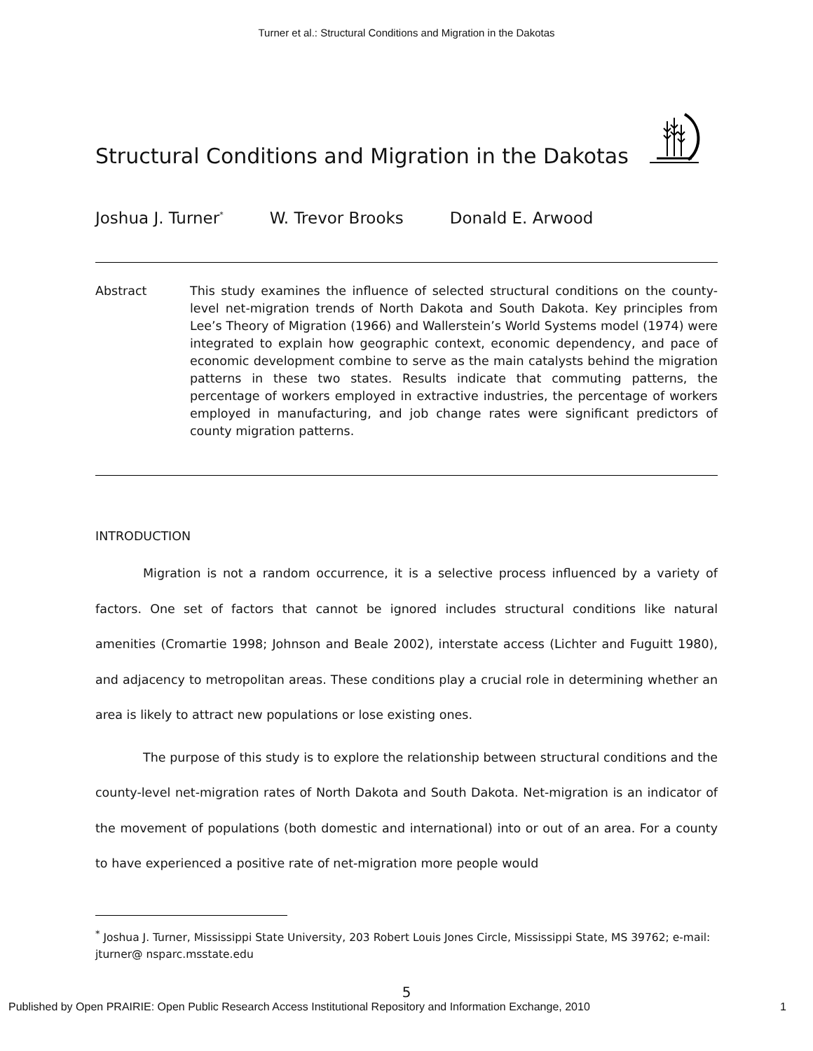Turner et al.: Structural Conditions and Migration in the Dakotas
Structural Conditions and Migration in the Dakotas
Joshua J. Turner<sup>*</sup> W. Trevor Brooks Donald E. Arwood
Abstract This study examines the influence of selected structural conditions on the county-level net-migration trends of North Dakota and South Dakota. Key principles from Lee’s Theory of Migration (1966) and Wallerstein’s World Systems model (1974) were integrated to explain how geographic context, economic dependency, and pace of economic development combine to serve as the main catalysts behind the migration patterns in these two states. Results indicate that commuting patterns, the percentage of workers employed in extractive industries, the percentage of workers employed in manufacturing, and job change rates were significant predictors of county migration patterns.
INTRODUCTION
Migration is not a random occurrence, it is a selective process influenced by a variety of factors. One set of factors that cannot be ignored includes structural conditions like natural amenities (Cromartie 1998; Johnson and Beale 2002), interstate access (Lichter and Fuguitt 1980), and adjacency to metropolitan areas. These conditions play a crucial role in determining whether an area is likely to attract new populations or lose existing ones.
The purpose of this study is to explore the relationship between structural conditions and the county-level net-migration rates of North Dakota and South Dakota. Net-migration is an indicator of the movement of populations (both domestic and international) into or out of an area. For a county to have experienced a positive rate of net-migration more people would
<sup>*</sup> Joshua J. Turner, Mississippi State University, 203 Robert Louis Jones Circle, Mississippi State, MS 39762; e-mail: jturner@ nsparc.msstate.edu
5
Published by Open PRAIRIE: Open Public Research Access Institutional Repository and Information Exchange, 2010 1